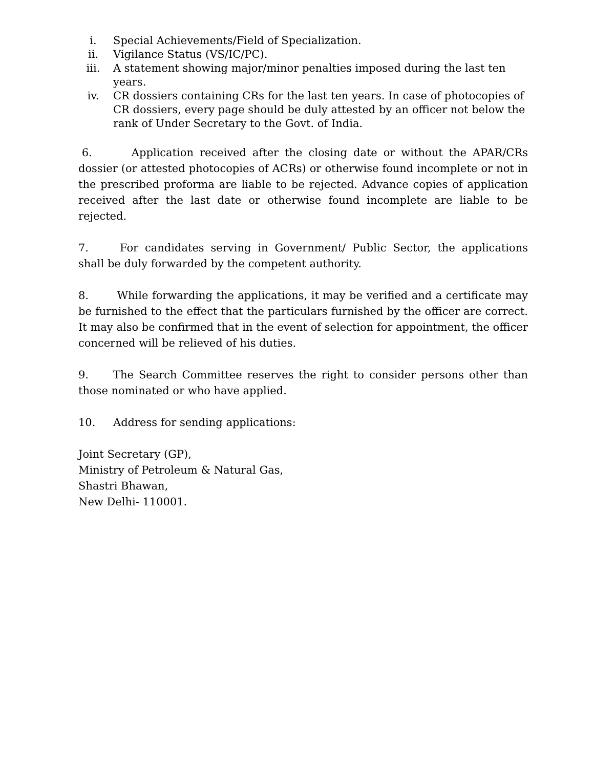i. Special Achievements/Field of Specialization.
ii. Vigilance Status (VS/IC/PC).
iii. A statement showing major/minor penalties imposed during the last ten years.
iv. CR dossiers containing CRs for the last ten years. In case of photocopies of CR dossiers, every page should be duly attested by an officer not below the rank of Under Secretary to the Govt. of India.
6. Application received after the closing date or without the APAR/CRs dossier (or attested photocopies of ACRs) or otherwise found incomplete or not in the prescribed proforma are liable to be rejected. Advance copies of application received after the last date or otherwise found incomplete are liable to be rejected.
7. For candidates serving in Government/ Public Sector, the applications shall be duly forwarded by the competent authority.
8. While forwarding the applications, it may be verified and a certificate may be furnished to the effect that the particulars furnished by the officer are correct. It may also be confirmed that in the event of selection for appointment, the officer concerned will be relieved of his duties.
9. The Search Committee reserves the right to consider persons other than those nominated or who have applied.
10. Address for sending applications:
Joint Secretary (GP),
Ministry of Petroleum & Natural Gas,
Shastri Bhawan,
New Delhi- 110001.